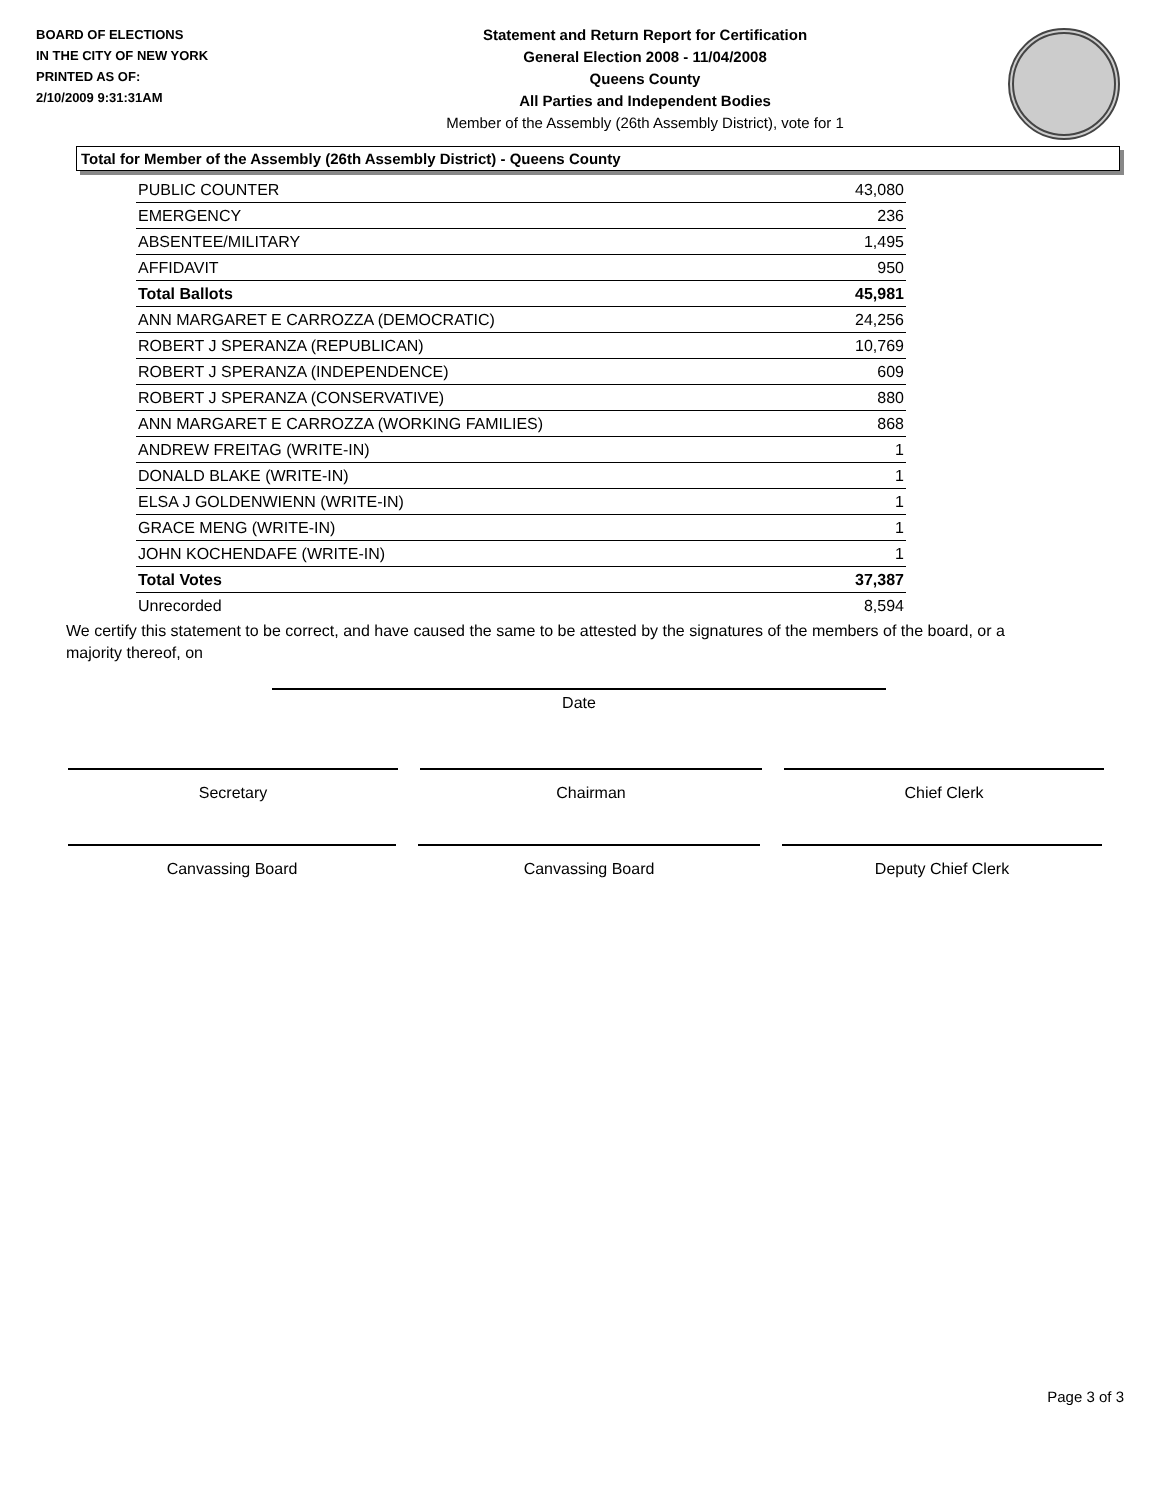BOARD OF ELECTIONS
IN THE CITY OF NEW YORK
PRINTED AS OF:
2/10/2009 9:31:31AM
Statement and Return Report for Certification
General Election 2008 - 11/04/2008
Queens County
All Parties and Independent Bodies
Member of the Assembly (26th Assembly District), vote for 1
Total for Member of the Assembly (26th Assembly District) - Queens County
| PUBLIC COUNTER | 43,080 |
| EMERGENCY | 236 |
| ABSENTEE/MILITARY | 1,495 |
| AFFIDAVIT | 950 |
| Total Ballots | 45,981 |
| ANN MARGARET E CARROZZA (DEMOCRATIC) | 24,256 |
| ROBERT J SPERANZA (REPUBLICAN) | 10,769 |
| ROBERT J SPERANZA (INDEPENDENCE) | 609 |
| ROBERT J SPERANZA (CONSERVATIVE) | 880 |
| ANN MARGARET E CARROZZA (WORKING FAMILIES) | 868 |
| ANDREW FREITAG (WRITE-IN) | 1 |
| DONALD BLAKE (WRITE-IN) | 1 |
| ELSA J GOLDENWIENN (WRITE-IN) | 1 |
| GRACE MENG (WRITE-IN) | 1 |
| JOHN KOCHENDAFE (WRITE-IN) | 1 |
| Total Votes | 37,387 |
| Unrecorded | 8,594 |
We certify this statement to be correct, and have caused the same to be attested by the signatures of the members of the board, or a majority thereof, on
Date
Secretary Chairman Chief Clerk
Canvassing Board Canvassing Board Deputy Chief Clerk
Page 3 of 3